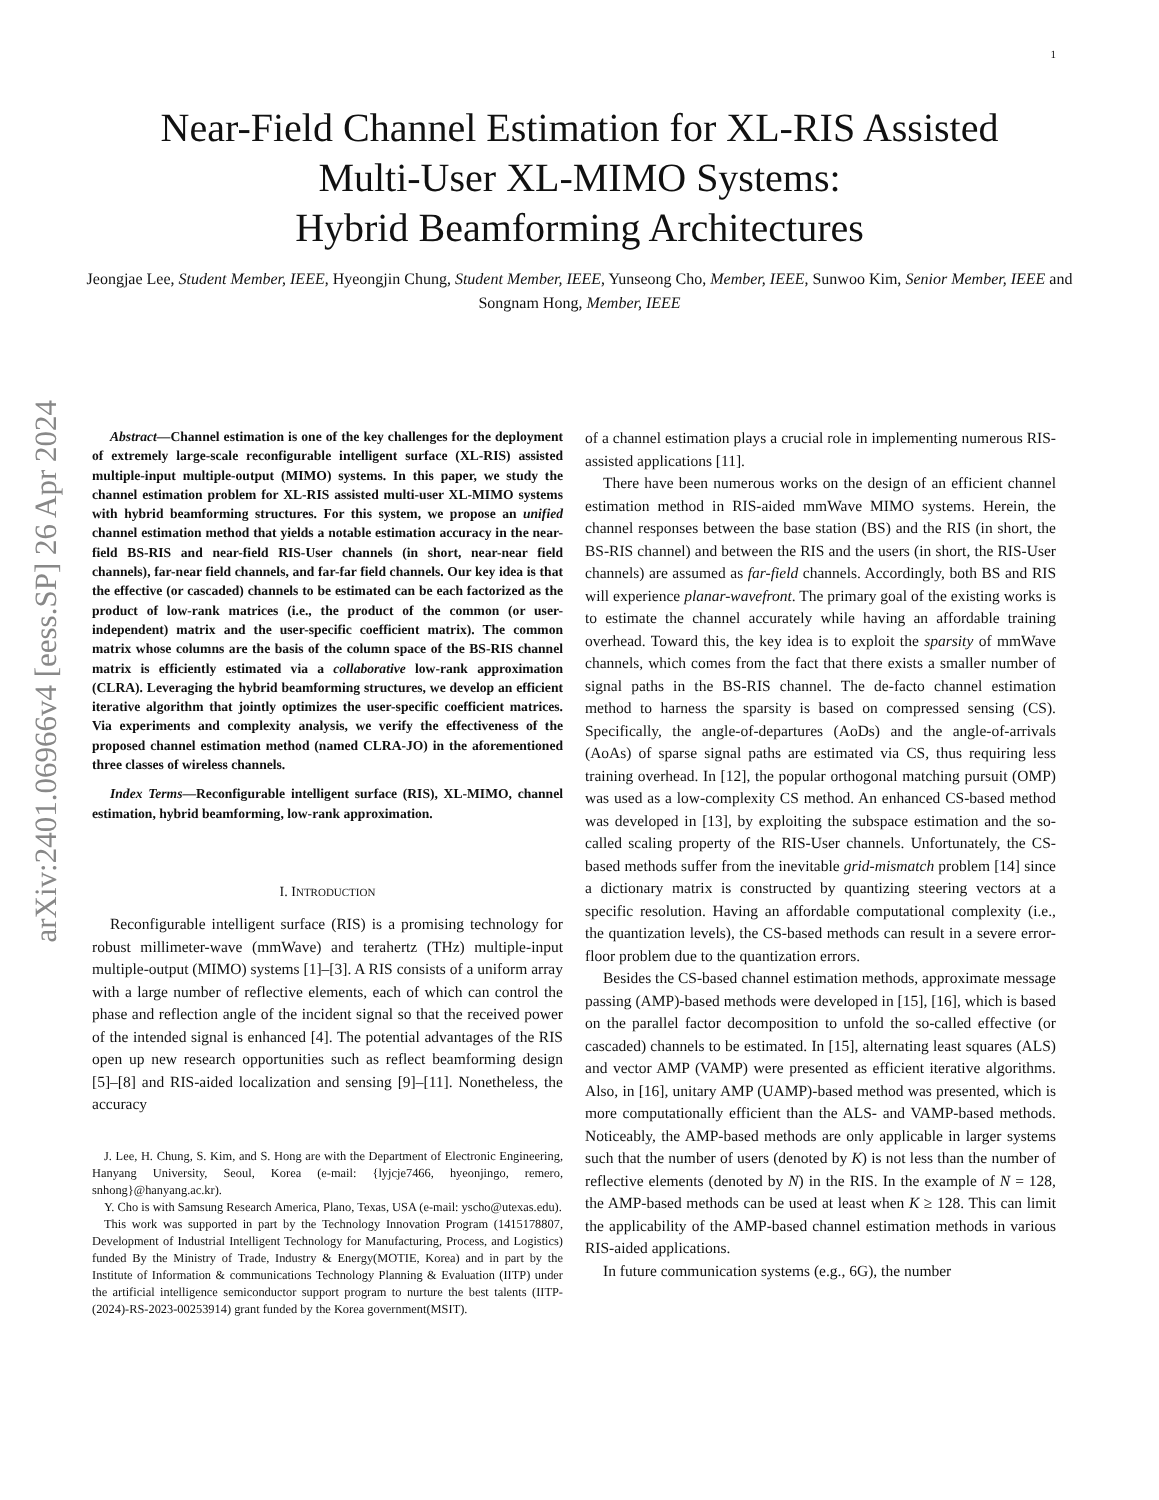1
arXiv:2401.06966v4 [eess.SP] 26 Apr 2024
Near-Field Channel Estimation for XL-RIS Assisted
Multi-User XL-MIMO Systems:
Hybrid Beamforming Architectures
Jeongjae Lee, Student Member, IEEE, Hyeongjin Chung, Student Member, IEEE, Yunseong Cho, Member, IEEE, Sunwoo Kim, Senior Member, IEEE and Songnam Hong, Member, IEEE
Abstract—Channel estimation is one of the key challenges for the deployment of extremely large-scale reconfigurable intelligent surface (XL-RIS) assisted multiple-input multiple-output (MIMO) systems. In this paper, we study the channel estimation problem for XL-RIS assisted multi-user XL-MIMO systems with hybrid beamforming structures. For this system, we propose an unified channel estimation method that yields a notable estimation accuracy in the near-field BS-RIS and near-field RIS-User channels (in short, near-near field channels), far-near field channels, and far-far field channels. Our key idea is that the effective (or cascaded) channels to be estimated can be each factorized as the product of low-rank matrices (i.e., the product of the common (or user-independent) matrix and the user-specific coefficient matrix). The common matrix whose columns are the basis of the column space of the BS-RIS channel matrix is efficiently estimated via a collaborative low-rank approximation (CLRA). Leveraging the hybrid beamforming structures, we develop an efficient iterative algorithm that jointly optimizes the user-specific coefficient matrices. Via experiments and complexity analysis, we verify the effectiveness of the proposed channel estimation method (named CLRA-JO) in the aforementioned three classes of wireless channels.
Index Terms—Reconfigurable intelligent surface (RIS), XL-MIMO, channel estimation, hybrid beamforming, low-rank approximation.
I. INTRODUCTION
Reconfigurable intelligent surface (RIS) is a promising technology for robust millimeter-wave (mmWave) and terahertz (THz) multiple-input multiple-output (MIMO) systems [1]–[3]. A RIS consists of a uniform array with a large number of reflective elements, each of which can control the phase and reflection angle of the incident signal so that the received power of the intended signal is enhanced [4]. The potential advantages of the RIS open up new research opportunities such as reflect beamforming design [5]–[8] and RIS-aided localization and sensing [9]–[11]. Nonetheless, the accuracy
J. Lee, H. Chung, S. Kim, and S. Hong are with the Department of Electronic Engineering, Hanyang University, Seoul, Korea (e-mail: {lyjcje7466, hyeonjingo, remero, snhong}@hanyang.ac.kr).
Y. Cho is with Samsung Research America, Plano, Texas, USA (e-mail: yscho@utexas.edu).
This work was supported in part by the Technology Innovation Program (1415178807, Development of Industrial Intelligent Technology for Manufacturing, Process, and Logistics) funded By the Ministry of Trade, Industry & Energy(MOTIE, Korea) and in part by the Institute of Information & communications Technology Planning & Evaluation (IITP) under the artificial intelligence semiconductor support program to nurture the best talents (IITP-(2024)-RS-2023-00253914) grant funded by the Korea government(MSIT).
of a channel estimation plays a crucial role in implementing numerous RIS-assisted applications [11].
There have been numerous works on the design of an efficient channel estimation method in RIS-aided mmWave MIMO systems. Herein, the channel responses between the base station (BS) and the RIS (in short, the BS-RIS channel) and between the RIS and the users (in short, the RIS-User channels) are assumed as far-field channels. Accordingly, both BS and RIS will experience planar-wavefront. The primary goal of the existing works is to estimate the channel accurately while having an affordable training overhead. Toward this, the key idea is to exploit the sparsity of mmWave channels, which comes from the fact that there exists a smaller number of signal paths in the BS-RIS channel. The de-facto channel estimation method to harness the sparsity is based on compressed sensing (CS). Specifically, the angle-of-departures (AoDs) and the angle-of-arrivals (AoAs) of sparse signal paths are estimated via CS, thus requiring less training overhead. In [12], the popular orthogonal matching pursuit (OMP) was used as a low-complexity CS method. An enhanced CS-based method was developed in [13], by exploiting the subspace estimation and the so-called scaling property of the RIS-User channels. Unfortunately, the CS-based methods suffer from the inevitable grid-mismatch problem [14] since a dictionary matrix is constructed by quantizing steering vectors at a specific resolution. Having an affordable computational complexity (i.e., the quantization levels), the CS-based methods can result in a severe error-floor problem due to the quantization errors.
Besides the CS-based channel estimation methods, approximate message passing (AMP)-based methods were developed in [15], [16], which is based on the parallel factor decomposition to unfold the so-called effective (or cascaded) channels to be estimated. In [15], alternating least squares (ALS) and vector AMP (VAMP) were presented as efficient iterative algorithms. Also, in [16], unitary AMP (UAMP)-based method was presented, which is more computationally efficient than the ALS- and VAMP-based methods. Noticeably, the AMP-based methods are only applicable in larger systems such that the number of users (denoted by K) is not less than the number of reflective elements (denoted by N) in the RIS. In the example of N = 128, the AMP-based methods can be used at least when K ≥ 128. This can limit the applicability of the AMP-based channel estimation methods in various RIS-aided applications.
In future communication systems (e.g., 6G), the number